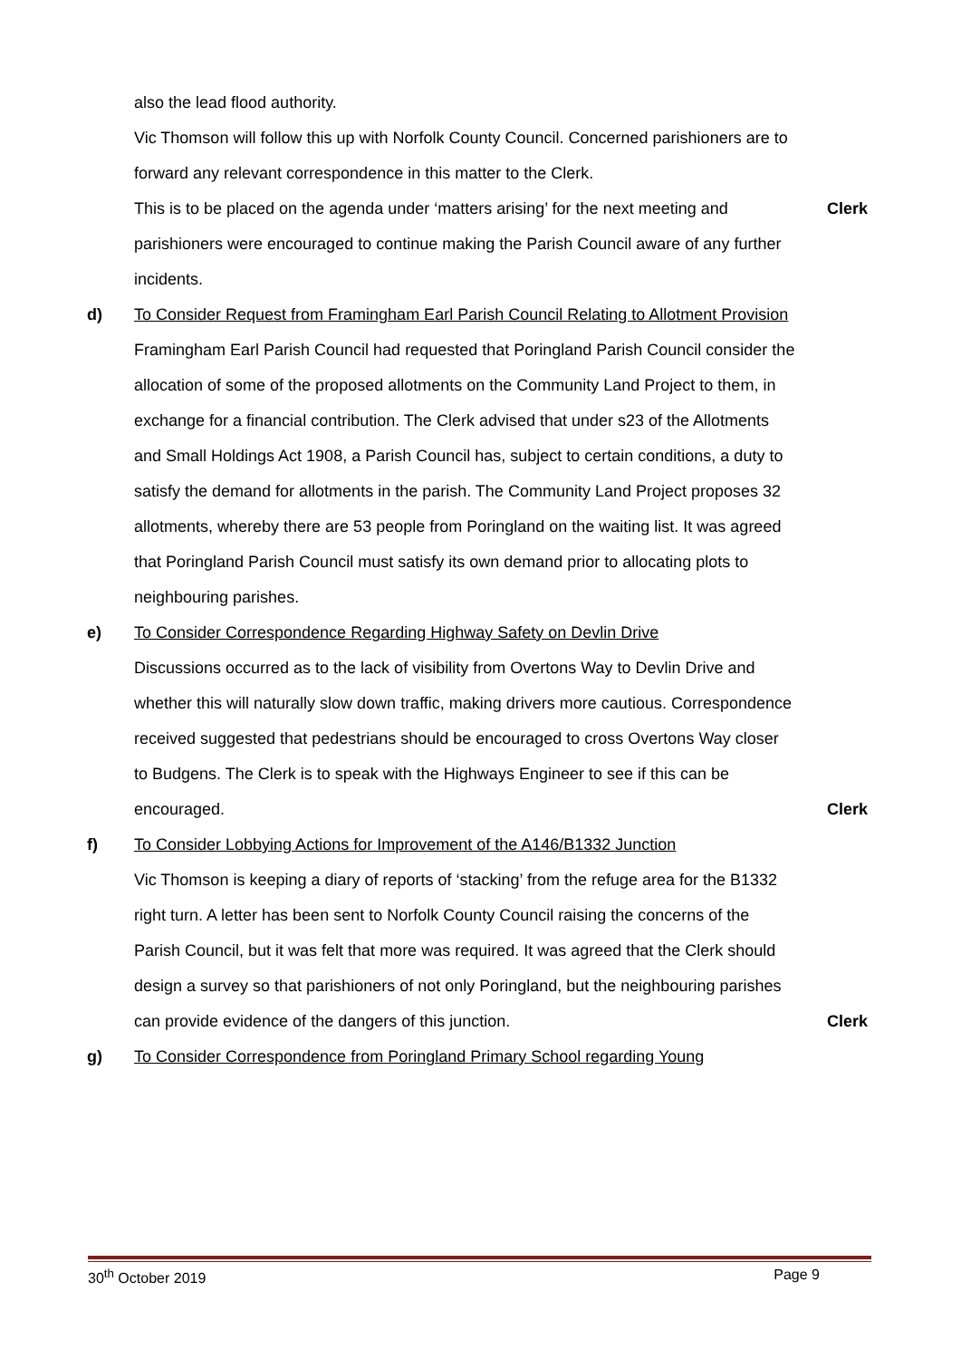also the lead flood authority.
Vic Thomson will follow this up with Norfolk County Council. Concerned parishioners are to forward any relevant correspondence in this matter to the Clerk.
This is to be placed on the agenda under ‘matters arising’ for the next meeting and parishioners were encouraged to continue making the Parish Council aware of any further incidents.
Clerk
d) To Consider Request from Framingham Earl Parish Council Relating to Allotment Provision
Framingham Earl Parish Council had requested that Poringland Parish Council consider the allocation of some of the proposed allotments on the Community Land Project to them, in exchange for a financial contribution. The Clerk advised that under s23 of the Allotments and Small Holdings Act 1908, a Parish Council has, subject to certain conditions, a duty to satisfy the demand for allotments in the parish. The Community Land Project proposes 32 allotments, whereby there are 53 people from Poringland on the waiting list. It was agreed that Poringland Parish Council must satisfy its own demand prior to allocating plots to neighbouring parishes.
e) To Consider Correspondence Regarding Highway Safety on Devlin Drive
Discussions occurred as to the lack of visibility from Overtons Way to Devlin Drive and whether this will naturally slow down traffic, making drivers more cautious. Correspondence received suggested that pedestrians should be encouraged to cross Overtons Way closer to Budgens. The Clerk is to speak with the Highways Engineer to see if this can be encouraged.
Clerk
f) To Consider Lobbying Actions for Improvement of the A146/B1332 Junction
Vic Thomson is keeping a diary of reports of ‘stacking’ from the refuge area for the B1332 right turn. A letter has been sent to Norfolk County Council raising the concerns of the Parish Council, but it was felt that more was required. It was agreed that the Clerk should design a survey so that parishioners of not only Poringland, but the neighbouring parishes can provide evidence of the dangers of this junction.
Clerk
g) To Consider Correspondence from Poringland Primary School regarding Young
30<sup>th</sup> October 2019 Page 9